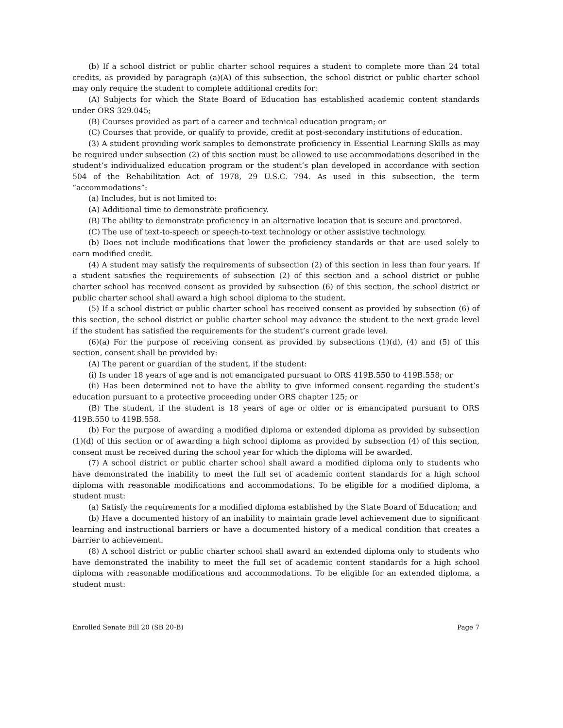(b) If a school district or public charter school requires a student to complete more than 24 total credits, as provided by paragraph (a)(A) of this subsection, the school district or public charter school may only require the student to complete additional credits for:
(A) Subjects for which the State Board of Education has established academic content standards under ORS 329.045;
(B) Courses provided as part of a career and technical education program; or
(C) Courses that provide, or qualify to provide, credit at post-secondary institutions of education.
(3) A student providing work samples to demonstrate proficiency in Essential Learning Skills as may be required under subsection (2) of this section must be allowed to use accommodations described in the student’s individualized education program or the student’s plan developed in accordance with section 504 of the Rehabilitation Act of 1978, 29 U.S.C. 794. As used in this subsection, the term “accommodations”:
(a) Includes, but is not limited to:
(A) Additional time to demonstrate proficiency.
(B) The ability to demonstrate proficiency in an alternative location that is secure and proctored.
(C) The use of text-to-speech or speech-to-text technology or other assistive technology.
(b) Does not include modifications that lower the proficiency standards or that are used solely to earn modified credit.
(4) A student may satisfy the requirements of subsection (2) of this section in less than four years. If a student satisfies the requirements of subsection (2) of this section and a school district or public charter school has received consent as provided by subsection (6) of this section, the school district or public charter school shall award a high school diploma to the student.
(5) If a school district or public charter school has received consent as provided by subsection (6) of this section, the school district or public charter school may advance the student to the next grade level if the student has satisfied the requirements for the student’s current grade level.
(6)(a) For the purpose of receiving consent as provided by subsections (1)(d), (4) and (5) of this section, consent shall be provided by:
(A) The parent or guardian of the student, if the student:
(i) Is under 18 years of age and is not emancipated pursuant to ORS 419B.550 to 419B.558; or
(ii) Has been determined not to have the ability to give informed consent regarding the student’s education pursuant to a protective proceeding under ORS chapter 125; or
(B) The student, if the student is 18 years of age or older or is emancipated pursuant to ORS 419B.550 to 419B.558.
(b) For the purpose of awarding a modified diploma or extended diploma as provided by subsection (1)(d) of this section or of awarding a high school diploma as provided by subsection (4) of this section, consent must be received during the school year for which the diploma will be awarded.
(7) A school district or public charter school shall award a modified diploma only to students who have demonstrated the inability to meet the full set of academic content standards for a high school diploma with reasonable modifications and accommodations. To be eligible for a modified diploma, a student must:
(a) Satisfy the requirements for a modified diploma established by the State Board of Education; and
(b) Have a documented history of an inability to maintain grade level achievement due to significant learning and instructional barriers or have a documented history of a medical condition that creates a barrier to achievement.
(8) A school district or public charter school shall award an extended diploma only to students who have demonstrated the inability to meet the full set of academic content standards for a high school diploma with reasonable modifications and accommodations. To be eligible for an extended diploma, a student must:
Enrolled Senate Bill 20 (SB 20-B) Page 7